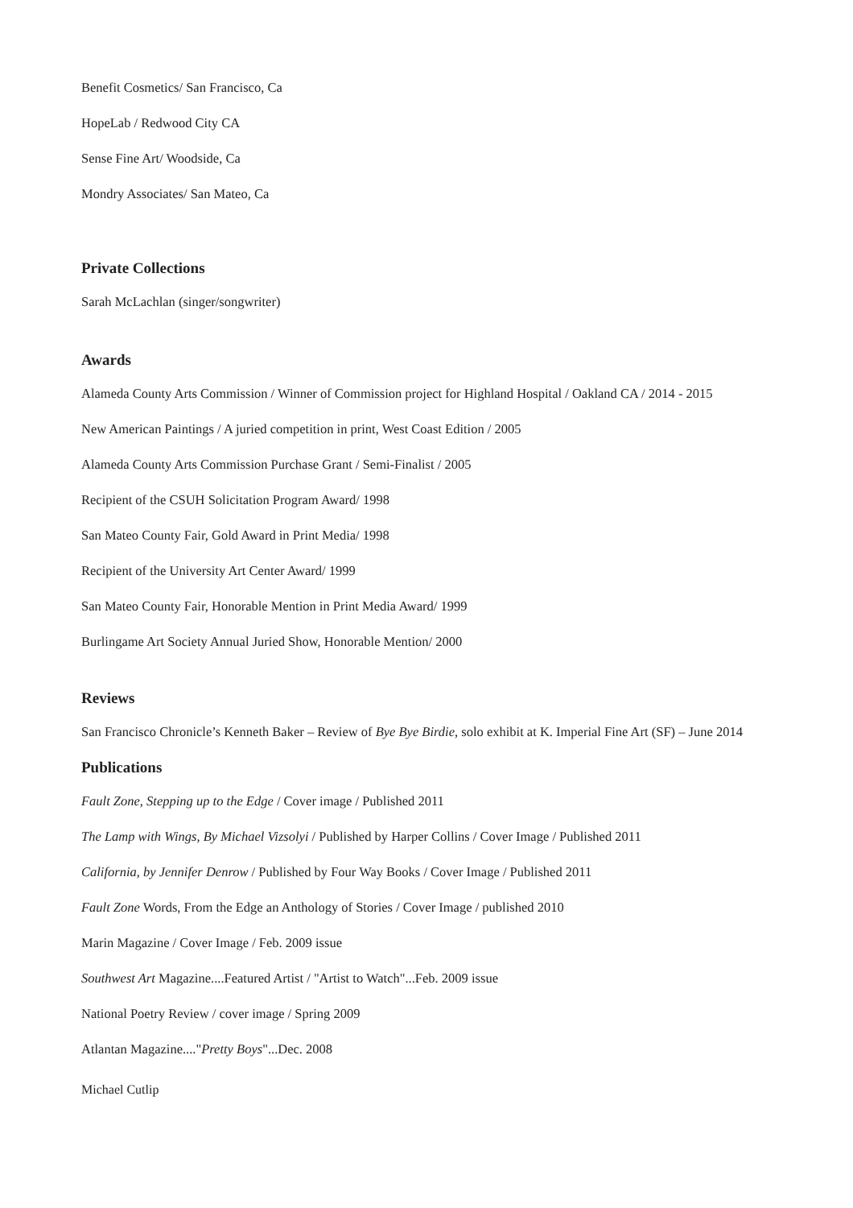Benefit Cosmetics/ San Francisco, Ca
HopeLab / Redwood City CA
Sense Fine Art/ Woodside, Ca
Mondry Associates/ San Mateo, Ca
Private Collections
Sarah McLachlan (singer/songwriter)
Awards
Alameda County Arts Commission / Winner of Commission project for Highland Hospital / Oakland CA / 2014 - 2015
New American Paintings / A juried competition in print, West Coast Edition / 2005
Alameda County Arts Commission Purchase Grant / Semi-Finalist / 2005
Recipient of the CSUH Solicitation Program Award/ 1998
San Mateo County Fair, Gold Award in Print Media/ 1998
Recipient of the University Art Center Award/ 1999
San Mateo County Fair, Honorable Mention in Print Media Award/ 1999
Burlingame Art Society Annual Juried Show, Honorable Mention/ 2000
Reviews
San Francisco Chronicle’s Kenneth Baker – Review of Bye Bye Birdie, solo exhibit at K. Imperial Fine Art (SF) – June 2014
Publications
Fault Zone, Stepping up to the Edge / Cover image / Published 2011
The Lamp with Wings, By Michael Vizsolyi / Published by Harper Collins / Cover Image / Published 2011
California, by Jennifer Denrow / Published by Four Way Books / Cover Image / Published 2011
Fault Zone Words, From the Edge an Anthology of Stories / Cover Image / published 2010
Marin Magazine / Cover Image / Feb. 2009 issue
Southwest Art Magazine....Featured Artist / "Artist to Watch"...Feb. 2009 issue
National Poetry Review / cover image / Spring 2009
Atlantan Magazine...."Pretty Boys"...Dec. 2008
Michael Cutlip